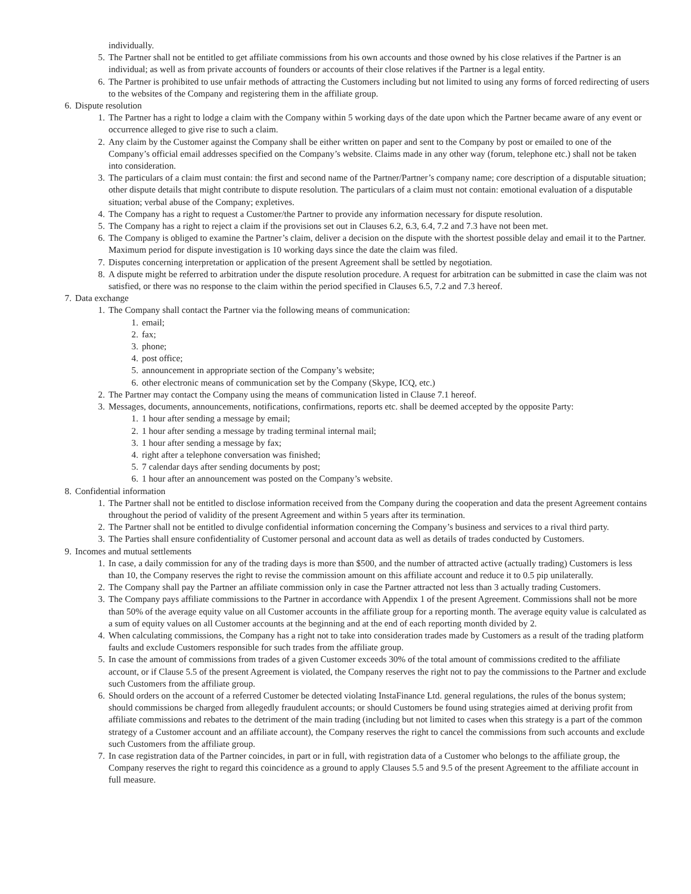individually.
5. The Partner shall not be entitled to get affiliate commissions from his own accounts and those owned by his close relatives if the Partner is an individual; as well as from private accounts of founders or accounts of their close relatives if the Partner is a legal entity.
6. The Partner is prohibited to use unfair methods of attracting the Customers including but not limited to using any forms of forced redirecting of users to the websites of the Company and registering them in the affiliate group.
6. Dispute resolution
1. The Partner has a right to lodge a claim with the Company within 5 working days of the date upon which the Partner became aware of any event or occurrence alleged to give rise to such a claim.
2. Any claim by the Customer against the Company shall be either written on paper and sent to the Company by post or emailed to one of the Company’s official email addresses specified on the Company’s website. Claims made in any other way (forum, telephone etc.) shall not be taken into consideration.
3. The particulars of a claim must contain: the first and second name of the Partner/Partner’s company name; core description of a disputable situation; other dispute details that might contribute to dispute resolution. The particulars of a claim must not contain: emotional evaluation of a disputable situation; verbal abuse of the Company; expletives.
4. The Company has a right to request a Customer/the Partner to provide any information necessary for dispute resolution.
5. The Company has a right to reject a claim if the provisions set out in Clauses 6.2, 6.3, 6.4, 7.2 and 7.3 have not been met.
6. The Company is obliged to examine the Partner’s claim, deliver a decision on the dispute with the shortest possible delay and email it to the Partner. Maximum period for dispute investigation is 10 working days since the date the claim was filed.
7. Disputes concerning interpretation or application of the present Agreement shall be settled by negotiation.
8. A dispute might be referred to arbitration under the dispute resolution procedure. A request for arbitration can be submitted in case the claim was not satisfied, or there was no response to the claim within the period specified in Clauses 6.5, 7.2 and 7.3 hereof.
7. Data exchange
1. The Company shall contact the Partner via the following means of communication:
1. email;
2. fax;
3. phone;
4. post office;
5. announcement in appropriate section of the Company’s website;
6. other electronic means of communication set by the Company (Skype, ICQ, etc.)
2. The Partner may contact the Company using the means of communication listed in Clause 7.1 hereof.
3. Messages, documents, announcements, notifications, confirmations, reports etc. shall be deemed accepted by the opposite Party:
1. 1 hour after sending a message by email;
2. 1 hour after sending a message by trading terminal internal mail;
3. 1 hour after sending a message by fax;
4. right after a telephone conversation was finished;
5. 7 calendar days after sending documents by post;
6. 1 hour after an announcement was posted on the Company’s website.
8. Confidential information
1. The Partner shall not be entitled to disclose information received from the Company during the cooperation and data the present Agreement contains throughout the period of validity of the present Agreement and within 5 years after its termination.
2. The Partner shall not be entitled to divulge confidential information concerning the Company’s business and services to a rival third party.
3. The Parties shall ensure confidentiality of Customer personal and account data as well as details of trades conducted by Customers.
9. Incomes and mutual settlements
1. In case, a daily commission for any of the trading days is more than $500, and the number of attracted active (actually trading) Customers is less than 10, the Company reserves the right to revise the commission amount on this affiliate account and reduce it to 0.5 pip unilaterally.
2. The Company shall pay the Partner an affiliate commission only in case the Partner attracted not less than 3 actually trading Customers.
3. The Company pays affiliate commissions to the Partner in accordance with Appendix 1 of the present Agreement. Commissions shall not be more than 50% of the average equity value on all Customer accounts in the affiliate group for a reporting month. The average equity value is calculated as a sum of equity values on all Customer accounts at the beginning and at the end of each reporting month divided by 2.
4. When calculating commissions, the Company has a right not to take into consideration trades made by Customers as a result of the trading platform faults and exclude Customers responsible for such trades from the affiliate group.
5. In case the amount of commissions from trades of a given Customer exceeds 30% of the total amount of commissions credited to the affiliate account, or if Clause 5.5 of the present Agreement is violated, the Company reserves the right not to pay the commissions to the Partner and exclude such Customers from the affiliate group.
6. Should orders on the account of a referred Customer be detected violating InstaFinance Ltd. general regulations, the rules of the bonus system; should commissions be charged from allegedly fraudulent accounts; or should Customers be found using strategies aimed at deriving profit from affiliate commissions and rebates to the detriment of the main trading (including but not limited to cases when this strategy is a part of the common strategy of a Customer account and an affiliate account), the Company reserves the right to cancel the commissions from such accounts and exclude such Customers from the affiliate group.
7. In case registration data of the Partner coincides, in part or in full, with registration data of a Customer who belongs to the affiliate group, the Company reserves the right to regard this coincidence as a ground to apply Clauses 5.5 and 9.5 of the present Agreement to the affiliate account in full measure.